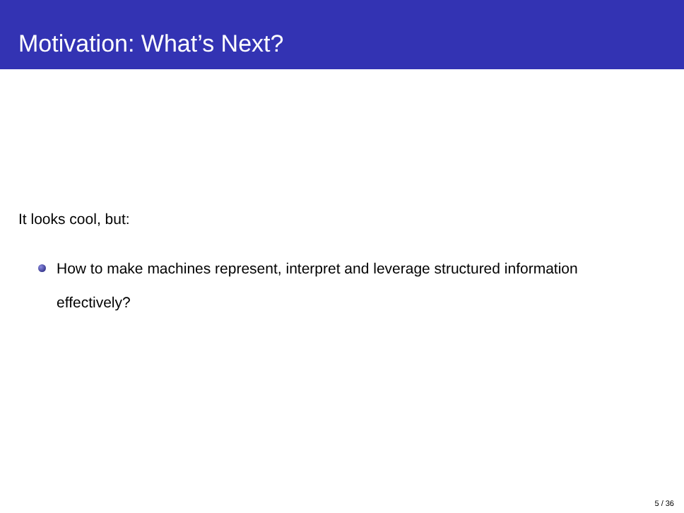Motivation: What’s Next?
It looks cool, but:
How to make machines represent, interpret and leverage structured information effectively?
5 / 36